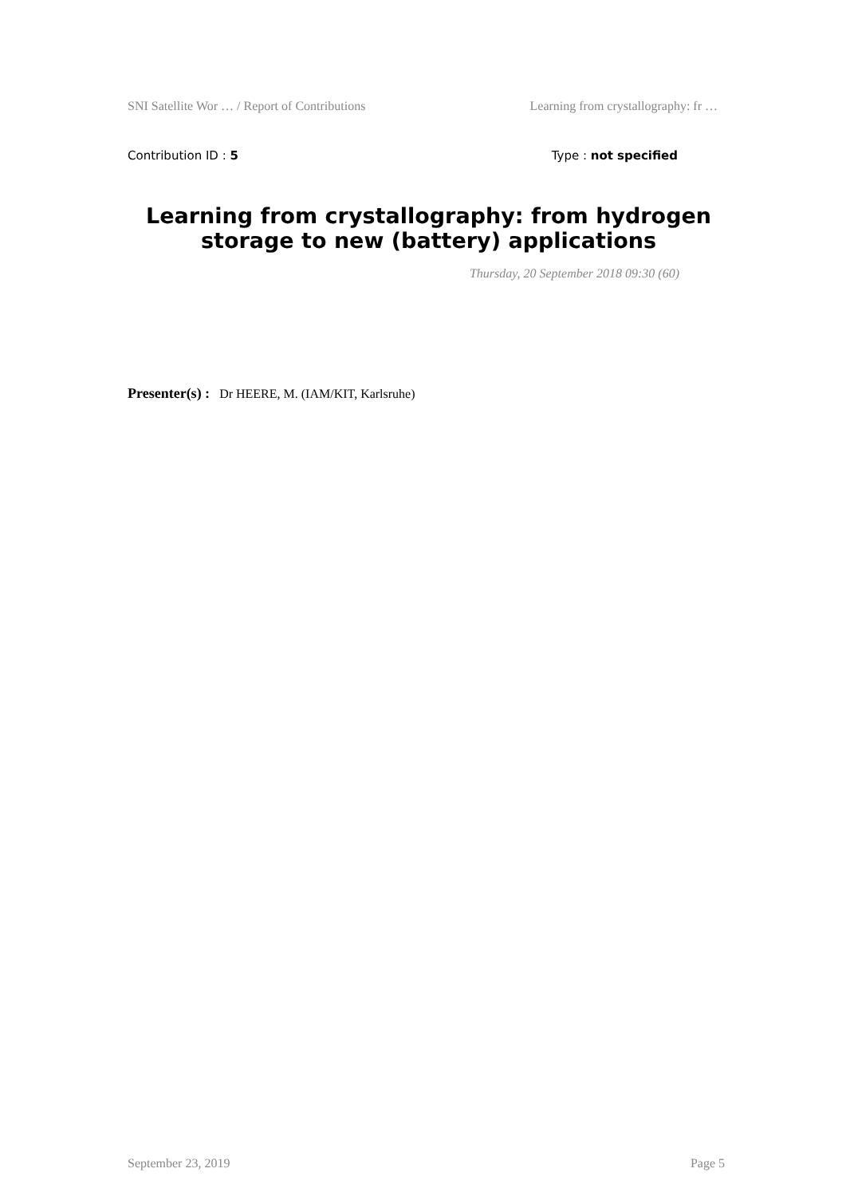SNI Satellite Wor … / Report of Contributions Learning from crystallography: fr …
Contribution ID : 5 Type : not specified
Learning from crystallography: from hydrogen storage to new (battery) applications
Thursday, 20 September 2018 09:30 (60)
Presenter(s) : Dr HEERE, M. (IAM/KIT, Karlsruhe)
September 23, 2019 Page 5